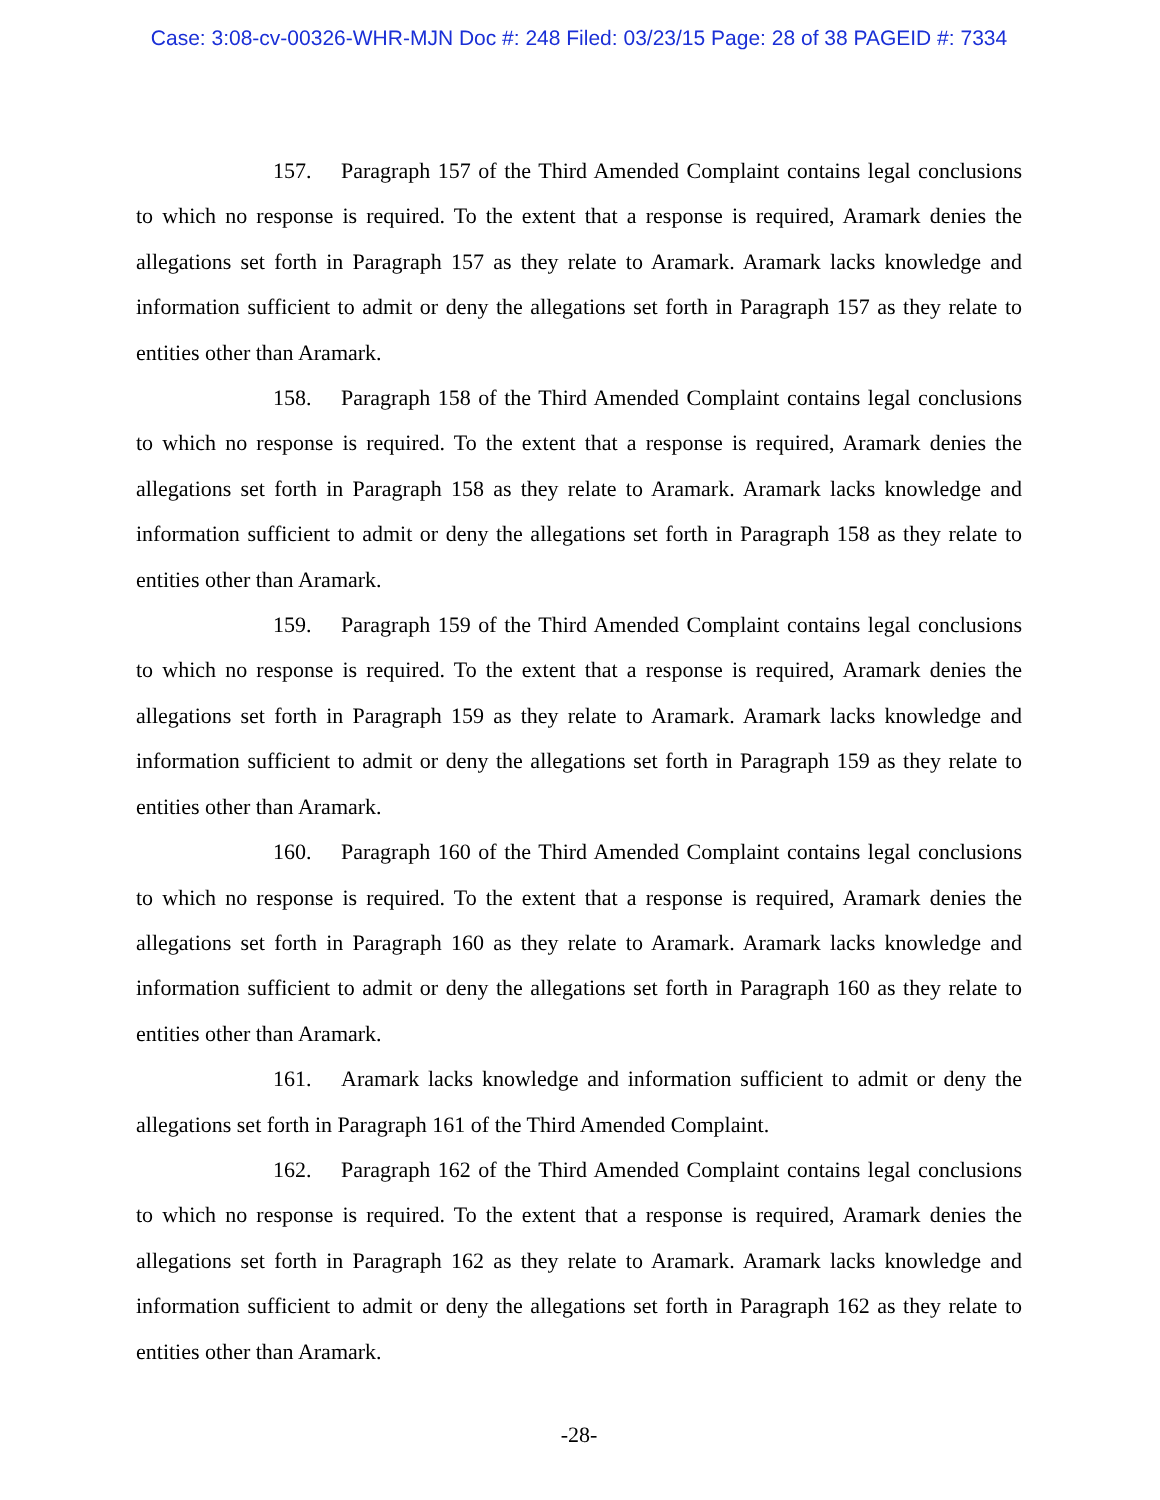Case: 3:08-cv-00326-WHR-MJN Doc #: 248 Filed: 03/23/15 Page: 28 of 38 PAGEID #: 7334
157. Paragraph 157 of the Third Amended Complaint contains legal conclusions to which no response is required. To the extent that a response is required, Aramark denies the allegations set forth in Paragraph 157 as they relate to Aramark. Aramark lacks knowledge and information sufficient to admit or deny the allegations set forth in Paragraph 157 as they relate to entities other than Aramark.
158. Paragraph 158 of the Third Amended Complaint contains legal conclusions to which no response is required. To the extent that a response is required, Aramark denies the allegations set forth in Paragraph 158 as they relate to Aramark. Aramark lacks knowledge and information sufficient to admit or deny the allegations set forth in Paragraph 158 as they relate to entities other than Aramark.
159. Paragraph 159 of the Third Amended Complaint contains legal conclusions to which no response is required. To the extent that a response is required, Aramark denies the allegations set forth in Paragraph 159 as they relate to Aramark. Aramark lacks knowledge and information sufficient to admit or deny the allegations set forth in Paragraph 159 as they relate to entities other than Aramark.
160. Paragraph 160 of the Third Amended Complaint contains legal conclusions to which no response is required. To the extent that a response is required, Aramark denies the allegations set forth in Paragraph 160 as they relate to Aramark. Aramark lacks knowledge and information sufficient to admit or deny the allegations set forth in Paragraph 160 as they relate to entities other than Aramark.
161. Aramark lacks knowledge and information sufficient to admit or deny the allegations set forth in Paragraph 161 of the Third Amended Complaint.
162. Paragraph 162 of the Third Amended Complaint contains legal conclusions to which no response is required. To the extent that a response is required, Aramark denies the allegations set forth in Paragraph 162 as they relate to Aramark. Aramark lacks knowledge and information sufficient to admit or deny the allegations set forth in Paragraph 162 as they relate to entities other than Aramark.
-28-